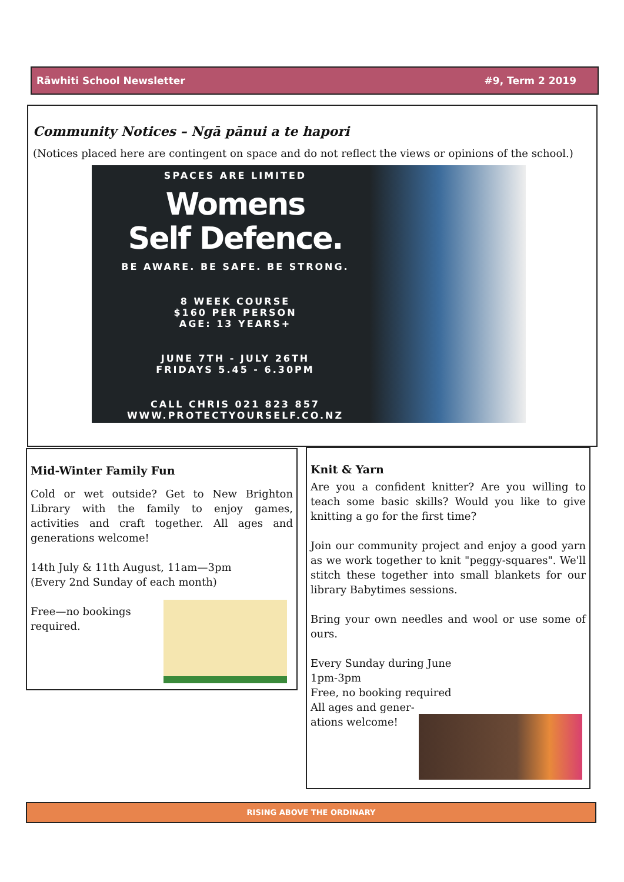Rāwhiti School Newsletter #9, Term 2 2019
Community Notices – Ngā pānui a te hapori
(Notices placed here are contingent on space and do not reflect the views or opinions of the school.)
SPACES ARE LIMITED
Womens
Self Defence.
BE AWARE. BE SAFE. BE STRONG.
8 WEEK COURSE
$160 PER PERSON
AGE: 13 YEARS+
JUNE 7TH - JULY 26TH
FRIDAYS 5.45 - 6.30PM
CALL CHRIS 021 823 857
WWW.PROTECTYOURSELF.CO.NZ
Mid-Winter Family Fun
Cold or wet outside? Get to New Brighton Library with the family to enjoy games, activities and craft together. All ages and generations welcome!
14th July & 11th August, 11am—3pm
(Every 2nd Sunday of each month)
Free—no bookings
required.
Knit & Yarn
Are you a confident knitter? Are you willing to teach some basic skills? Would you like to give knitting a go for the first time?
Join our community project and enjoy a good yarn as we work together to knit "peggy-squares". We'll stitch these together into small blankets for our library Babytimes sessions.
Bring your own needles and wool or use some of ours.
Every Sunday during June
1pm-3pm
Free, no booking required
All ages and gener-
ations welcome!
RISING ABOVE THE ORDINARY